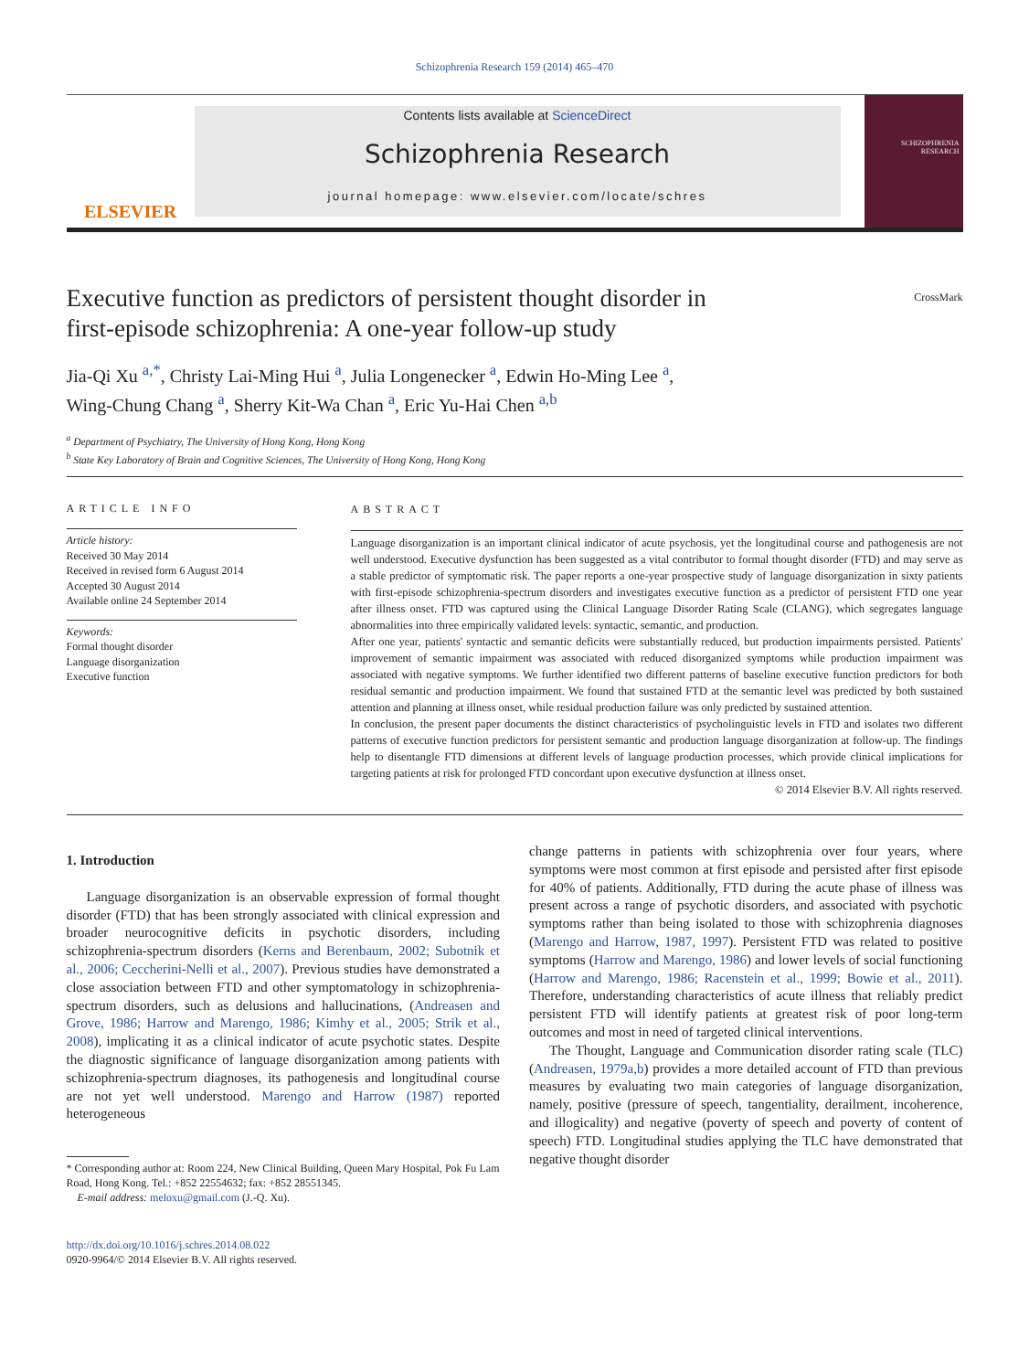Schizophrenia Research 159 (2014) 465–470
ELSEVIER
Contents lists available at ScienceDirect
Schizophrenia Research
journal homepage: www.elsevier.com/locate/schres
SCHIZOPHRENIA RESEARCH
Executive function as predictors of persistent thought disorder in first-episode schizophrenia: A one-year follow-up study
CrossMark
Jia-Qi Xu <sup>a,*</sup>, Christy Lai-Ming Hui <sup>a</sup>, Julia Longenecker <sup>a</sup>, Edwin Ho-Ming Lee <sup>a</sup>,
Wing-Chung Chang <sup>a</sup>, Sherry Kit-Wa Chan <sup>a</sup>, Eric Yu-Hai Chen <sup>a,b</sup>
<sup>a</sup> Department of Psychiatry, The University of Hong Kong, Hong Kong
<sup>b</sup> State Key Laboratory of Brain and Cognitive Sciences, The University of Hong Kong, Hong Kong
ARTICLE INFO
Article history:
Received 30 May 2014
Received in revised form 6 August 2014
Accepted 30 August 2014
Available online 24 September 2014
Keywords:
Formal thought disorder
Language disorganization
Executive function
ABSTRACT
Language disorganization is an important clinical indicator of acute psychosis, yet the longitudinal course and pathogenesis are not well understood. Executive dysfunction has been suggested as a vital contributor to formal thought disorder (FTD) and may serve as a stable predictor of symptomatic risk. The paper reports a one-year prospective study of language disorganization in sixty patients with first-episode schizophrenia-spectrum disorders and investigates executive function as a predictor of persistent FTD one year after illness onset. FTD was captured using the Clinical Language Disorder Rating Scale (CLANG), which segregates language abnormalities into three empirically validated levels: syntactic, semantic, and production.
After one year, patients' syntactic and semantic deficits were substantially reduced, but production impairments persisted. Patients' improvement of semantic impairment was associated with reduced disorganized symptoms while production impairment was associated with negative symptoms. We further identified two different patterns of baseline executive function predictors for both residual semantic and production impairment. We found that sustained FTD at the semantic level was predicted by both sustained attention and planning at illness onset, while residual production failure was only predicted by sustained attention.
In conclusion, the present paper documents the distinct characteristics of psycholinguistic levels in FTD and isolates two different patterns of executive function predictors for persistent semantic and production language disorganization at follow-up. The findings help to disentangle FTD dimensions at different levels of language production processes, which provide clinical implications for targeting patients at risk for prolonged FTD concordant upon executive dysfunction at illness onset.
© 2014 Elsevier B.V. All rights reserved.
1. Introduction
Language disorganization is an observable expression of formal thought disorder (FTD) that has been strongly associated with clinical expression and broader neurocognitive deficits in psychotic disorders, including schizophrenia-spectrum disorders (Kerns and Berenbaum, 2002; Subotnik et al., 2006; Ceccherini-Nelli et al., 2007). Previous studies have demonstrated a close association between FTD and other symptomatology in schizophrenia-spectrum disorders, such as delusions and hallucinations, (Andreasen and Grove, 1986; Harrow and Marengo, 1986; Kimhy et al., 2005; Strik et al., 2008), implicating it as a clinical indicator of acute psychotic states. Despite the diagnostic significance of language disorganization among patients with schizophrenia-spectrum diagnoses, its pathogenesis and longitudinal course are not yet well understood. Marengo and Harrow (1987) reported heterogeneous
* Corresponding author at: Room 224, New Clinical Building, Queen Mary Hospital, Pok Fu Lam Road, Hong Kong. Tel.: +852 22554632; fax: +852 28551345.
E-mail address: meloxu@gmail.com (J.-Q. Xu).
http://dx.doi.org/10.1016/j.schres.2014.08.022
0920-9964/© 2014 Elsevier B.V. All rights reserved.
change patterns in patients with schizophrenia over four years, where symptoms were most common at first episode and persisted after first episode for 40% of patients. Additionally, FTD during the acute phase of illness was present across a range of psychotic disorders, and associated with psychotic symptoms rather than being isolated to those with schizophrenia diagnoses (Marengo and Harrow, 1987, 1997). Persistent FTD was related to positive symptoms (Harrow and Marengo, 1986) and lower levels of social functioning (Harrow and Marengo, 1986; Racenstein et al., 1999; Bowie et al., 2011). Therefore, understanding characteristics of acute illness that reliably predict persistent FTD will identify patients at greatest risk of poor long-term outcomes and most in need of targeted clinical interventions.
The Thought, Language and Communication disorder rating scale (TLC) (Andreasen, 1979a,b) provides a more detailed account of FTD than previous measures by evaluating two main categories of language disorganization, namely, positive (pressure of speech, tangentiality, derailment, incoherence, and illogicality) and negative (poverty of speech and poverty of content of speech) FTD. Longitudinal studies applying the TLC have demonstrated that negative thought disorder